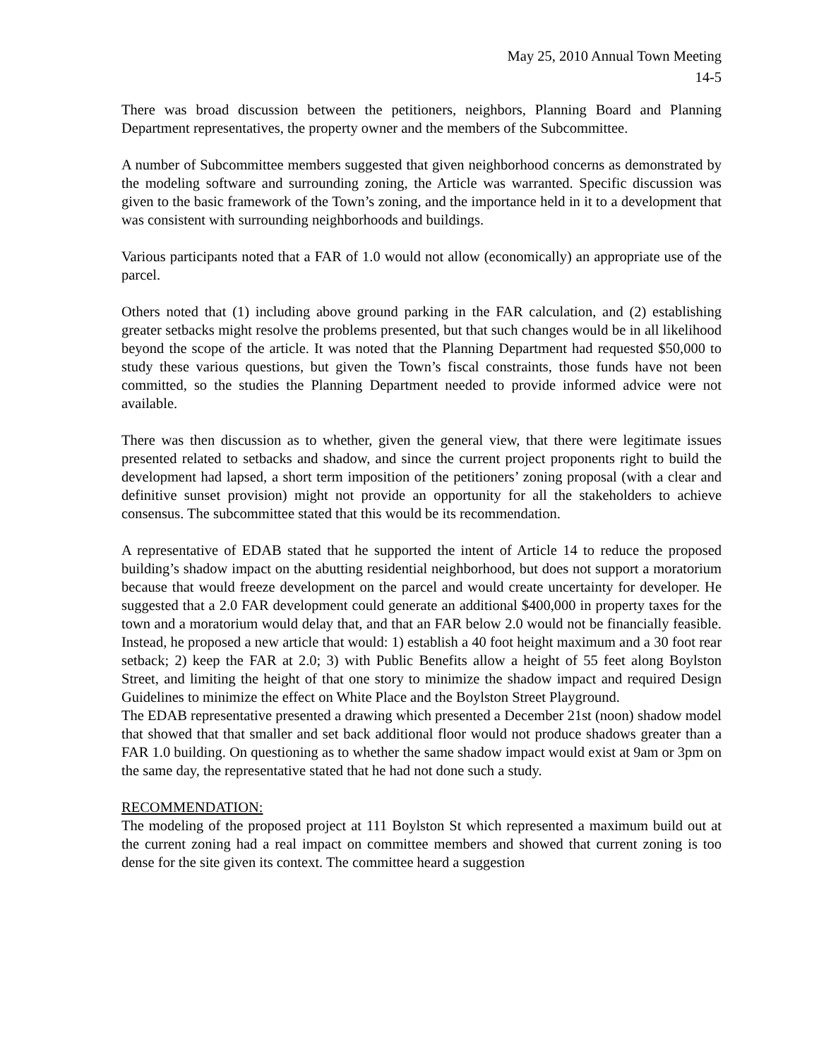May 25, 2010 Annual Town Meeting
14-5
There was broad discussion between the petitioners, neighbors, Planning Board and Planning Department representatives, the property owner and the members of the Subcommittee.
A number of Subcommittee members suggested that given neighborhood concerns as demonstrated by the modeling software and surrounding zoning, the Article was warranted. Specific discussion was given to the basic framework of the Town’s zoning, and the importance held in it to a development that was consistent with surrounding neighborhoods and buildings.
Various participants noted that a FAR of 1.0 would not allow (economically) an appropriate use of the parcel.
Others noted that (1) including above ground parking in the FAR calculation, and (2) establishing greater setbacks might resolve the problems presented, but that such changes would be in all likelihood beyond the scope of the article. It was noted that the Planning Department had requested $50,000 to study these various questions, but given the Town’s fiscal constraints, those funds have not been committed, so the studies the Planning Department needed to provide informed advice were not available.
There was then discussion as to whether, given the general view, that there were legitimate issues presented related to setbacks and shadow, and since the current project proponents right to build the development had lapsed, a short term imposition of the petitioners’ zoning proposal (with a clear and definitive sunset provision) might not provide an opportunity for all the stakeholders to achieve consensus. The subcommittee stated that this would be its recommendation.
A representative of EDAB stated that he supported the intent of Article 14 to reduce the proposed building’s shadow impact on the abutting residential neighborhood, but does not support a moratorium because that would freeze development on the parcel and would create uncertainty for developer. He suggested that a 2.0 FAR development could generate an additional $400,000 in property taxes for the town and a moratorium would delay that, and that an FAR below 2.0 would not be financially feasible. Instead, he proposed a new article that would: 1) establish a 40 foot height maximum and a 30 foot rear setback; 2) keep the FAR at 2.0; 3) with Public Benefits allow a height of 55 feet along Boylston Street, and limiting the height of that one story to minimize the shadow impact and required Design Guidelines to minimize the effect on White Place and the Boylston Street Playground.
The EDAB representative presented a drawing which presented a December 21st (noon) shadow model that showed that that smaller and set back additional floor would not produce shadows greater than a FAR 1.0 building. On questioning as to whether the same shadow impact would exist at 9am or 3pm on the same day, the representative stated that he had not done such a study.
RECOMMENDATION:
The modeling of the proposed project at 111 Boylston St which represented a maximum build out at the current zoning had a real impact on committee members and showed that current zoning is too dense for the site given its context. The committee heard a suggestion